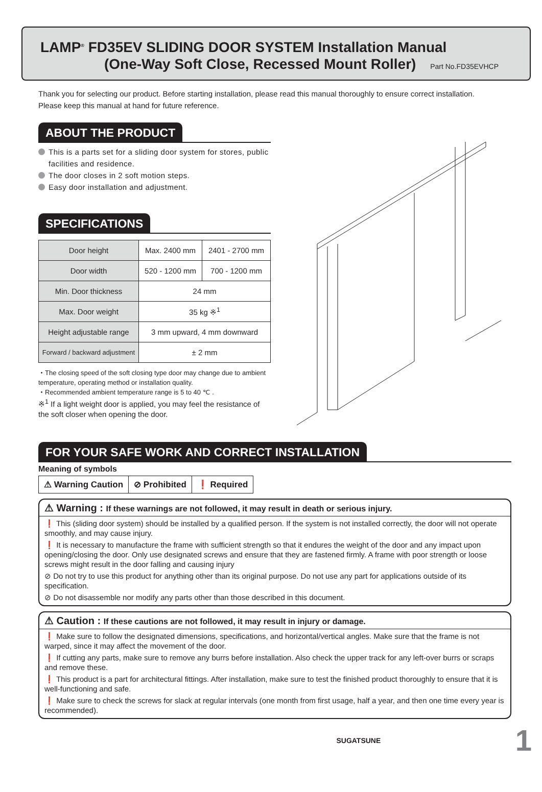LAMP<sup>®</sup> FD35EV SLIDING DOOR SYSTEM Installation Manual
(One-Way Soft Close, Recessed Mount Roller) Part No.FD35EVHCP
Thank you for selecting our product. Before starting installation, please read this manual thoroughly to ensure correct installation.
Please keep this manual at hand for future reference.
ABOUT THE PRODUCT
This is a parts set for a sliding door system for stores, public facilities and residence.
The door closes in 2 soft motion steps.
Easy door installation and adjustment.
SPECIFICATIONS
| Door height | Max. 2400 mm | 2401 - 2700 mm |
| Door width | 520 - 1200 mm | 700 - 1200 mm |
| Min. Door thickness | 24 mm | |
| Max. Door weight | 35 kg ※<sup>1</sup> | |
| Height adjustable range | 3 mm upward, 4 mm downward | |
| Forward / backward adjustment | ± 2 mm | |
・The closing speed of the soft closing type door may change due to ambient temperature, operating method or installation quality.
・Recommended ambient temperature range is 5 to 40 ℃ .
※<sup>1</sup> If a light weight door is applied, you may feel the resistance of the soft closer when opening the door.
FOR YOUR SAFE WORK AND CORRECT INSTALLATION
Meaning of symbols
| ⚠ Warning Caution | ⊘ Prohibited | ❗ Required |
⚠ Warning : If these warnings are not followed, it may result in death or serious injury.
❗ This (sliding door system) should be installed by a qualified person. If the system is not installed correctly, the door will not operate smoothly, and may cause injury.
❗ It is necessary to manufacture the frame with sufficient strength so that it endures the weight of the door and any impact upon opening/closing the door. Only use designated screws and ensure that they are fastened firmly. A frame with poor strength or loose screws might result in the door falling and causing injury
⊘ Do not try to use this product for anything other than its original purpose. Do not use any part for applications outside of its specification.
⊘ Do not disassemble nor modify any parts other than those described in this document.
⚠ Caution : If these cautions are not followed, it may result in injury or damage.
❗ Make sure to follow the designated dimensions, specifications, and horizontal/vertical angles. Make sure that the frame is not warped, since it may affect the movement of the door.
❗ If cutting any parts, make sure to remove any burrs before installation. Also check the upper track for any left-over burrs or scraps and remove these.
❗ This product is a part for architectural fittings. After installation, make sure to test the finished product thoroughly to ensure that it is well-functioning and safe.
❗ Make sure to check the screws for slack at regular intervals (one month from first usage, half a year, and then one time every year is recommended).
SUGATSUNE 1